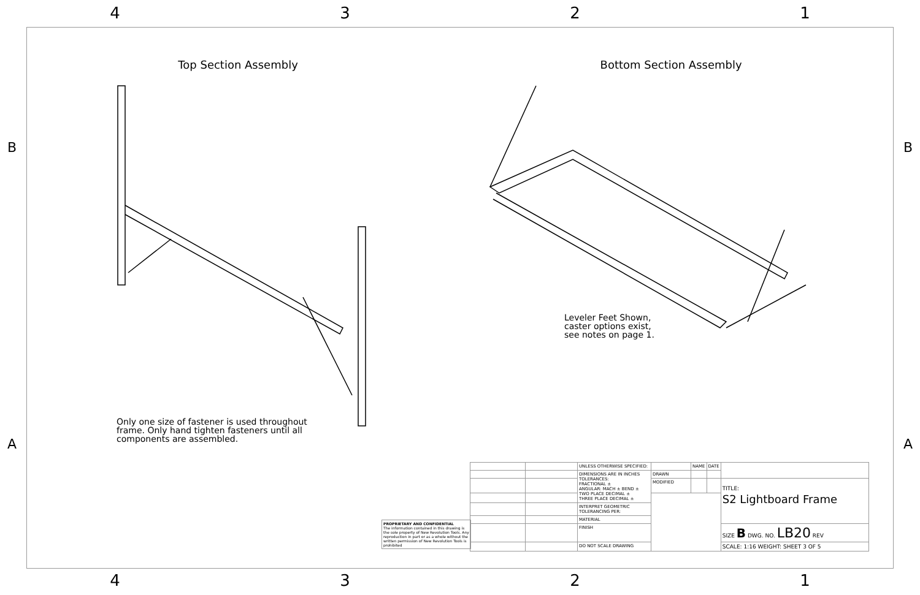4 3 2 1
B
A
B
A
Top Section Assembly Bottom Section Assembly
Only one size of fastener is used throughout
frame. Only hand tighten fasteners until all
components are assembled.
Leveler Feet Shown,
caster options exist,
see notes on page 1.
PROPRIETARY AND CONFIDENTIAL
The information contained in this drawing is the sole property of New Revolution Tools. Any reproduction in part or as a whole without the written permission of New Revolution Tools is prohibited
| | | UNLESS OTHERWISE SPECIFIED: | | NAME | DATE | |
| | | DIMENSIONS ARE IN INCHES TOLERANCES: FRACTIONAL ± ANGULAR: MACH ± BEND ± TWO PLACE DECIMAL ± THREE PLACE DECIMAL ± | DRAWN | | | |
| | | | MODIFIED | | | TITLE: S2 Lightboard Frame |
| | | INTERPRET GEOMETRIC TOLERANCING PER: | | | | |
| | | MATERIAL | | | | |
| | | FINISH | | | | SIZE B DWG. NO. LB20 REV |
| | | DO NOT SCALE DRAWING | | | | SCALE: 1:16 WEIGHT: SHEET 3 OF 5 |
4 3 2 1